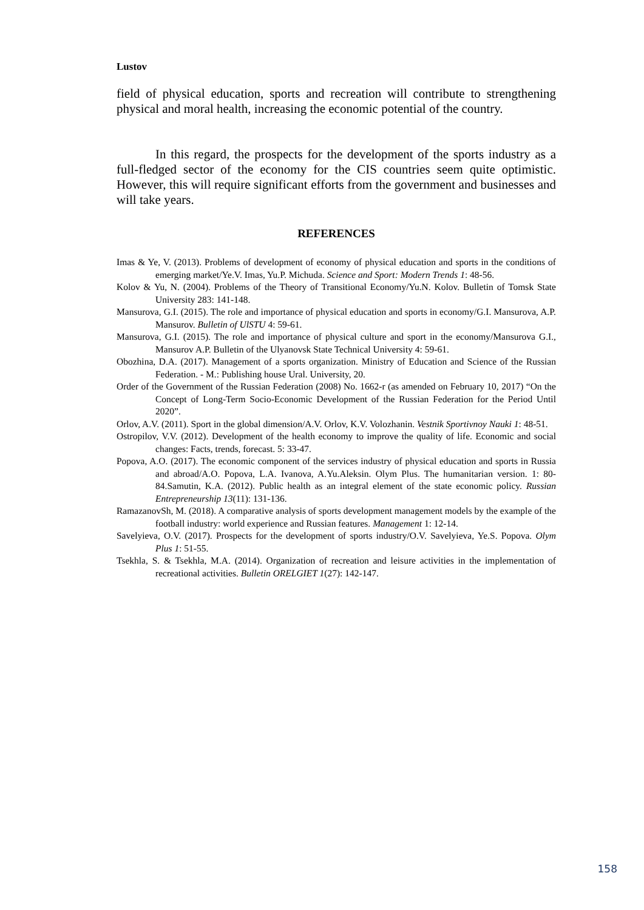Lustov
field of physical education, sports and recreation will contribute to strengthening physical and moral health, increasing the economic potential of the country.
In this regard, the prospects for the development of the sports industry as a full-fledged sector of the economy for the CIS countries seem quite optimistic. However, this will require significant efforts from the government and businesses and will take years.
REFERENCES
Imas & Ye, V. (2013). Problems of development of economy of physical education and sports in the conditions of emerging market/Ye.V. Imas, Yu.P. Michuda. Science and Sport: Modern Trends 1: 48-56.
Kolov & Yu, N. (2004). Problems of the Theory of Transitional Economy/Yu.N. Kolov. Bulletin of Tomsk State University 283: 141-148.
Mansurova, G.I. (2015). The role and importance of physical education and sports in economy/G.I. Mansurova, A.P. Mansurov. Bulletin of UlSTU 4: 59-61.
Mansurova, G.I. (2015). The role and importance of physical culture and sport in the economy/Mansurova G.I., Mansurov A.P. Bulletin of the Ulyanovsk State Technical University 4: 59-61.
Obozhina, D.A. (2017). Management of a sports organization. Ministry of Education and Science of the Russian Federation. - M.: Publishing house Ural. University, 20.
Order of the Government of the Russian Federation (2008) No. 1662-r (as amended on February 10, 2017) “On the Concept of Long-Term Socio-Economic Development of the Russian Federation for the Period Until 2020”.
Orlov, A.V. (2011). Sport in the global dimension/A.V. Orlov, K.V. Volozhanin. Vestnik Sportivnoy Nauki 1: 48-51.
Ostropilov, V.V. (2012). Development of the health economy to improve the quality of life. Economic and social changes: Facts, trends, forecast. 5: 33-47.
Popova, A.O. (2017). The economic component of the services industry of physical education and sports in Russia and abroad/A.O. Popova, L.A. Ivanova, A.Yu.Aleksin. Olym Plus. The humanitarian version. 1: 80-84.Samutin, K.A. (2012). Public health as an integral element of the state economic policy. Russian Entrepreneurship 13(11): 131-136.
RamazanovSh, M. (2018). A comparative analysis of sports development management models by the example of the football industry: world experience and Russian features. Management 1: 12-14.
Savelyieva, O.V. (2017). Prospects for the development of sports industry/O.V. Savelyieva, Ye.S. Popova. Olym Plus 1: 51-55.
Tsekhla, S. & Tsekhla, M.A. (2014). Organization of recreation and leisure activities in the implementation of recreational activities. Bulletin ORELGIET 1(27): 142-147.
158